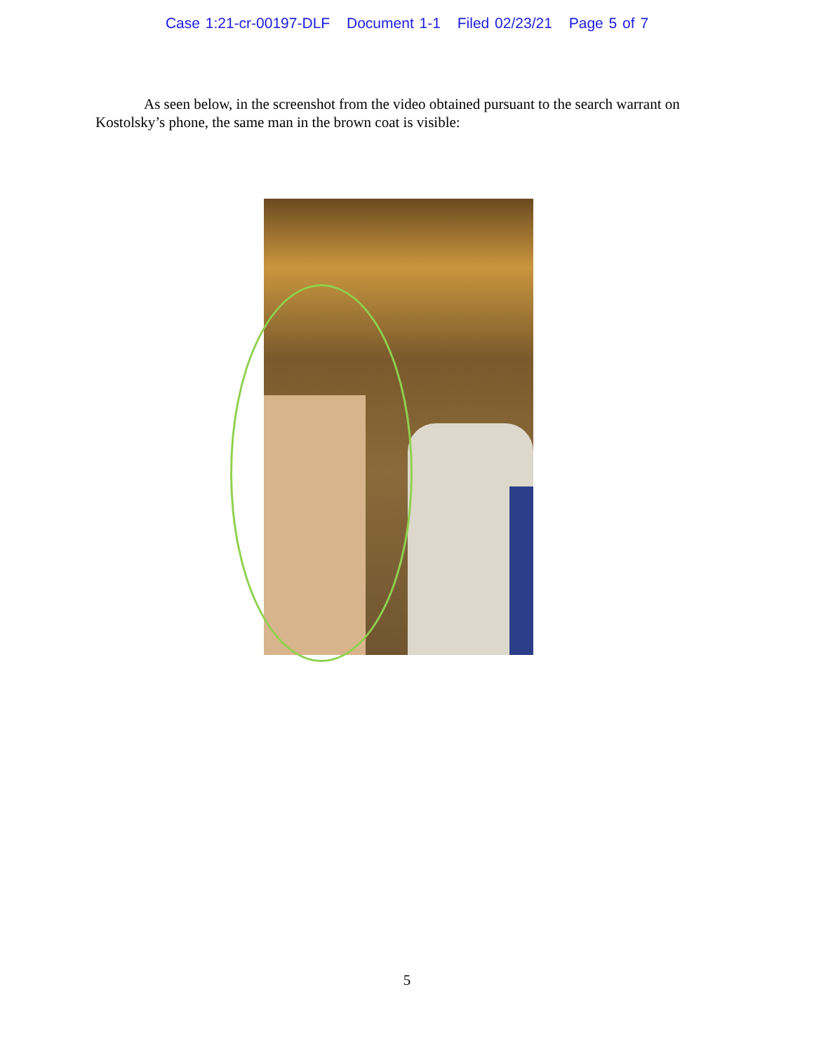Case 1:21-cr-00197-DLF Document 1-1 Filed 02/23/21 Page 5 of 7
As seen below, in the screenshot from the video obtained pursuant to the search warrant on Kostolsky’s phone, the same man in the brown coat is visible:
5